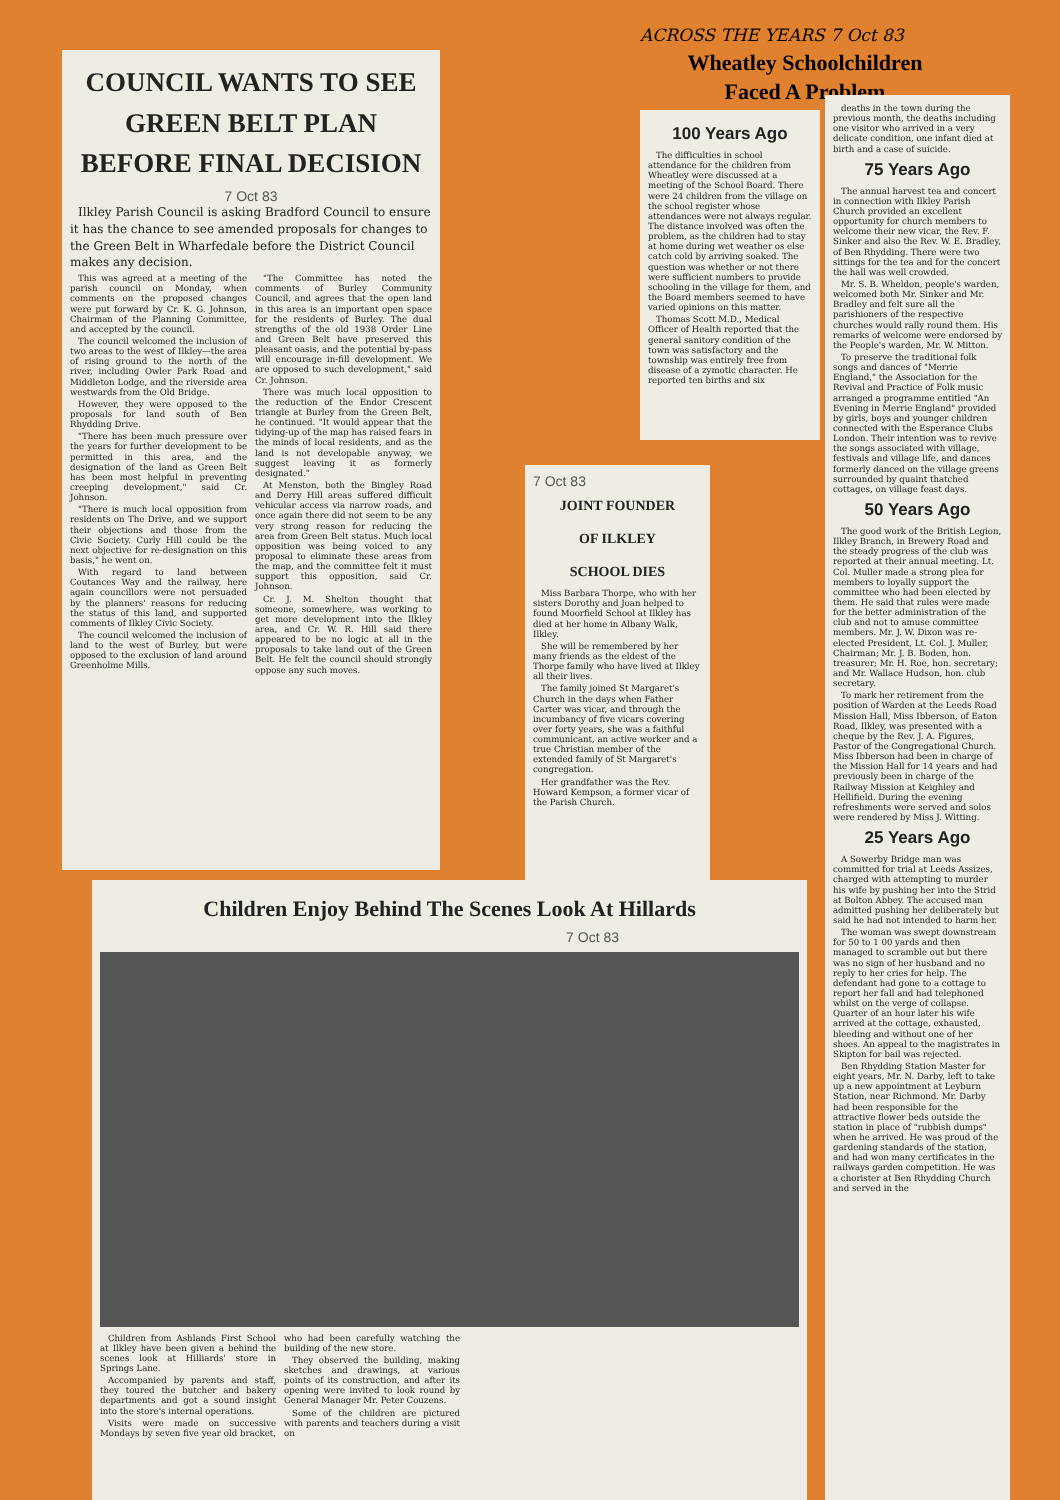COUNCIL WANTS TO SEE
GREEN BELT PLAN
BEFORE FINAL DECISION
7 Oct 83
Ilkley Parish Council is asking Bradford Council to ensure it has the chance to see amended proposals for changes to the Green Belt in Wharfedale before the District Council makes any decision.
This was agreed at a meeting of the parish council on Monday, when comments on the proposed changes were put forward by Cr. K. G. Johnson, Chairman of the Planning Committee, and accepted by the council.
The council welcomed the inclusion of two areas to the west of Ilkley—the area of rising ground to the north of the river, including Owler Park Road and Middleton Lodge, and the riverside area westwards from the Old Bridge.
However, they were opposed to the proposals for land south of Ben Rhydding Drive.
"There has been much pressure over the years for further development to be permitted in this area, and the designation of the land as Green Belt has been most helpful in preventing creeping development," said Cr. Johnson.
"There is much local opposition from residents on The Drive, and we support their objections and those from the Civic Society. Curly Hill could be the next objective for re-designation on this basis," he went on.
With regard to land between Coutances Way and the railway, here again councillors were not persuaded by the planners' reasons for reducing the status of this land, and supported comments of Ilkley Civic Society.
The council welcomed the inclusion of land to the west of Burley, but were opposed to the exclusion of land around Greenholme Mills.
"The Committee has noted the comments of Burley Community Council, and agrees that the open land in this area is an important open space for the residents of Burley. The dual strengths of the old 1938 Order Line and Green Belt have preserved this pleasant oasis, and the potential by-pass will encourage in-fill development. We are opposed to such development," said Cr. Johnson.
There was much local opposition to the reduction of the Endor Crescent triangle at Burley from the Green Belt, he continued. "It would appear that the tidying-up of the map has raised fears in the minds of local residents, and as the land is not developable anyway, we suggest leaving it as formerly designated."
At Menston, both the Bingley Road and Derry Hill areas suffered difficult vehicular access via narrow roads, and once again there did not seem to be any very strong reason for reducing the area from Green Belt status. Much local opposition was being voiced to any proposal to eliminate these areas from the map, and the committee felt it must support this opposition, said Cr. Johnson.
Cr. J. M. Shelton thought that someone, somewhere, was working to get more development into the Ilkley area, and Cr. W. R. Hill said there appeared to be no logic at all in the proposals to take land out of the Green Belt. He felt the council should strongly oppose any such moves.
ACROSS THE YEARS 7 Oct 83
Wheatley Schoolchildren
Faced A Problem
100 Years Ago
The difficulties in school attendance for the children from Wheatley were discussed at a meeting of the School Board. There were 24 children from the village on the school register whose attendances were not always regular. The distance involved was often the problem, as the children had to stay at home during wet weather os else catch cold by arriving soaked. The question was whether or not there were sufficient numbers to provide schooling in the village for them, and the Board members seemed to have varied opinions on this matter.
Thomas Scott M.D., Medical Officer of Health reported that the general sanitory condition of the town was satisfactory and the township was entirely free from disease of a zymotic character. He reported ten births and six
deaths in the town during the previous month, the deaths including one visitor who arrived in a very delicate condition, one infant died at birth and a case of suicide.
75 Years Ago
The annual harvest tea and concert in connection with Ilkley Parish Church provided an excellent opportunity for church members to welcome their new vicar, the Rev. F. Sinker and also the Rev. W. E. Bradley, of Ben Rhydding. There were two sittings for the tea and for the concert the hall was well crowded.
Mr. S. B. Wheldon, people's warden, welcomed both Mr. Sinker and Mr. Bradley and felt sure all the parishioners of the respective churches would rally round them. His remarks of welcome were endorsed by the People's warden, Mr. W. Mitton.
To preserve the traditional folk songs and dances of "Merrie England," the Association for the Revival and Practice of Folk music arranged a programme entitled "An Evening in Merrie England" provided by girls, boys and younger children connected with the Esperance Clubs London. Their intention was to revive the songs associated with village, festivals and village life, and dances formerly danced on the village greens surrounded by quaint thatched cottages, on village feast days.
50 Years Ago
The good work of the British Legion, Ilkley Branch, in Brewery Road and the steady progress of the club was reported at their annual meeting. Lt. Col. Muller made a strong plea for members to loyally support the committee who had been elected by them. He said that rules were made for the better administration of the club and not to amuse committee members. Mr. J. W. Dixon was re-elected President, Lt. Col. J. Muller, Chairman; Mr. J. B. Boden, hon. treasurer; Mr. H. Roe, hon. secretary; and Mr. Wallace Hudson, hon. club secretary.
To mark her retirement from the position of Warden at the Leeds Road Mission Hall, Miss Ibberson, of Eaton Road, Ilkley, was presented with a cheque by the Rev. J. A. Figures, Pastor of the Congregational Church. Miss Ibberson had been in charge of the Mission Hall for 14 years and had previously been in charge of the Railway Mission at Keighley and Hellifield. During the evening refreshments were served and solos were rendered by Miss J. Witting.
25 Years Ago
A Sowerby Bridge man was committed for trial at Leeds Assizes, charged with attempting to murder his wife by pushing her into the Strid at Bolton Abbey. The accused man admitted pushing her deliberately but said he had not intended to harm her.
The woman was swept downstream for 50 to 1 00 yards and then managed to scramble out but there was no sign of her husband and no reply to her cries for help. The defendant had gone to a cottage to report her fall and had telephoned whilst on the verge of collapse. Quarter of an hour later his wife arrived at the cottage, exhausted, bleeding and without one of her shoes. An appeal to the magistrates in Skipton for bail was rejected.
Ben Rhydding Station Master for eight years, Mr. N. Darby, left to take up a new appointment at Leyburn Station, near Richmond. Mr. Darby had been responsible for the attractive flower beds outside the station in place of "rubbish dumps" when he arrived. He was proud of the gardening standards of the station, and had won many certificates in the railways garden competition. He was a chorister at Ben Rhydding Church and served in the
7 Oct 83
JOINT FOUNDER
OF ILKLEY
SCHOOL DIES
Miss Barbara Thorpe, who with her sisters Dorothy and Joan helped to found Moorfield School at Ilkley has died at her home in Albany Walk, Ilkley.
She will be remembered by her many friends as the eldest of the Thorpe family who have lived at Ilkley all their lives.
The family joined St Margaret's Church in the days when Father Carter was vicar, and through the incumbancy of five vicars covering over forty years, she was a faithful communicant, an active worker and a true Christian member of the extended family of St Margaret's congregation.
Her grandfather was the Rev. Howard Kempson, a former vicar of the Parish Church.
Children Enjoy Behind The Scenes Look At Hillards
7 Oct 83
Children from Ashlands First School at Ilkley have been given a behind the scenes look at Hilliards' store in Springs Lane.
Accompanied by parents and staff, they toured the butcher and bakery departments and got a sound insight into the store's internal operations.
Visits were made on successive Mondays by seven five year old bracket, who had been carefully watching the building of the new store.
They observed the building, making sketches and drawings, at various points of its construction, and after its opening were invited to look round by General Manager Mr. Peter Couzens.
Some of the children are pictured with parents and teachers during a visit on